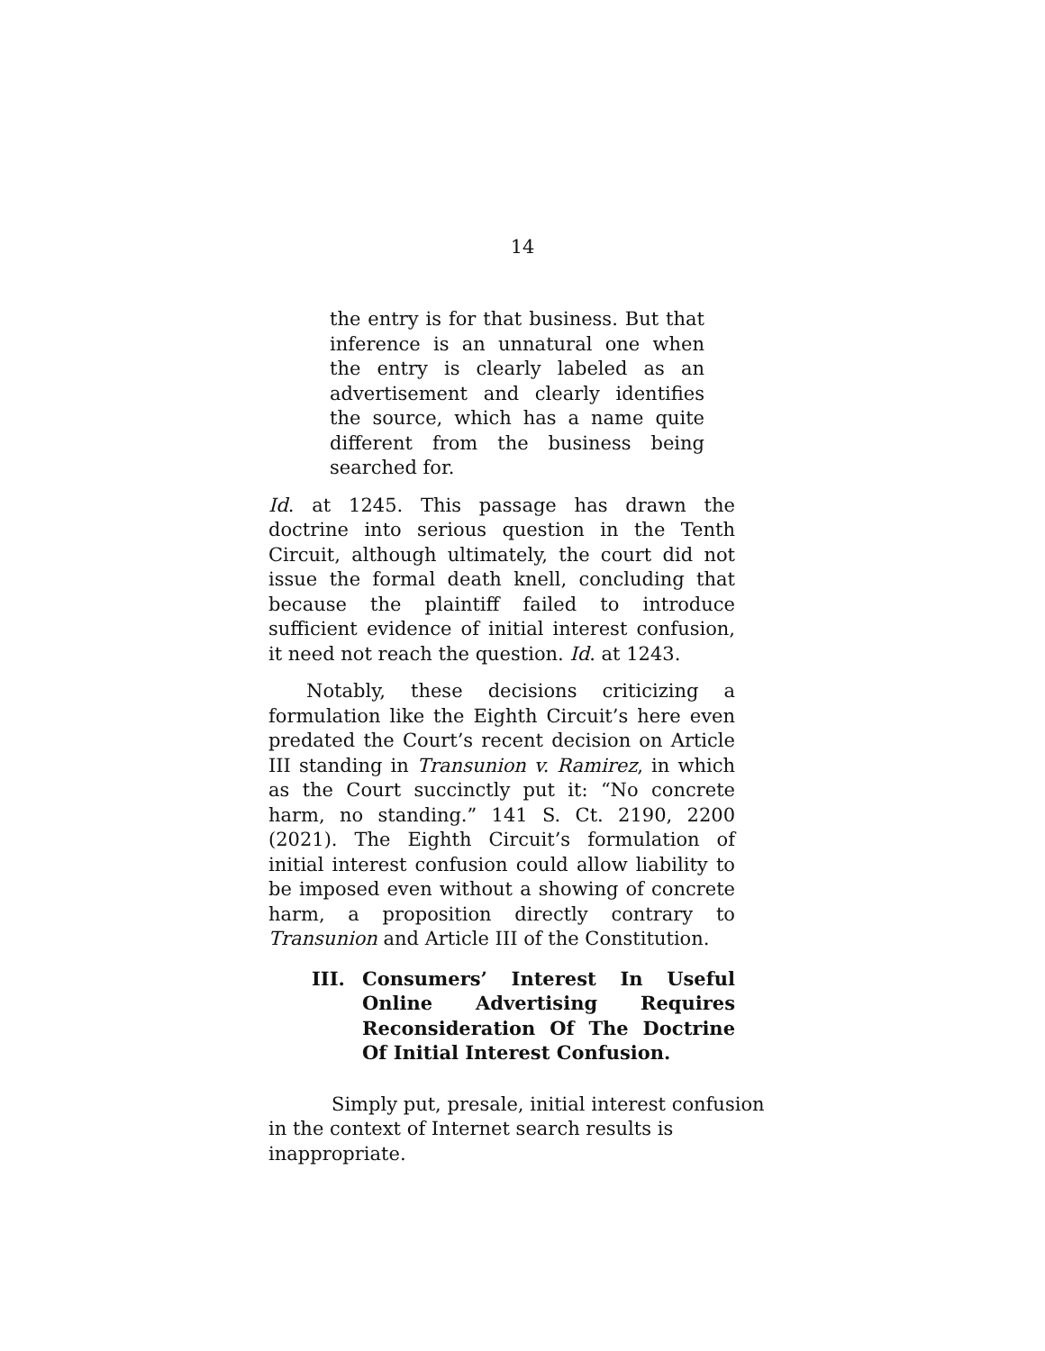14
the entry is for that business. But that inference is an unnatural one when the entry is clearly labeled as an advertisement and clearly identifies the source, which has a name quite different from the business being searched for.
Id. at 1245. This passage has drawn the doctrine into serious question in the Tenth Circuit, although ultimately, the court did not issue the formal death knell, concluding that because the plaintiff failed to introduce sufficient evidence of initial interest confusion, it need not reach the question. Id. at 1243.
Notably, these decisions criticizing a formulation like the Eighth Circuit’s here even predated the Court’s recent decision on Article III standing in Transunion v. Ramirez, in which as the Court succinctly put it: “No concrete harm, no standing.” 141 S. Ct. 2190, 2200 (2021). The Eighth Circuit’s formulation of initial interest confusion could allow liability to be imposed even without a showing of concrete harm, a proposition directly contrary to Transunion and Article III of the Constitution.
III. Consumers’ Interest In Useful Online Advertising Requires Reconsideration Of The Doctrine Of Initial Interest Confusion.
Simply put, presale, initial interest confusion in the context of Internet search results is inappropriate.